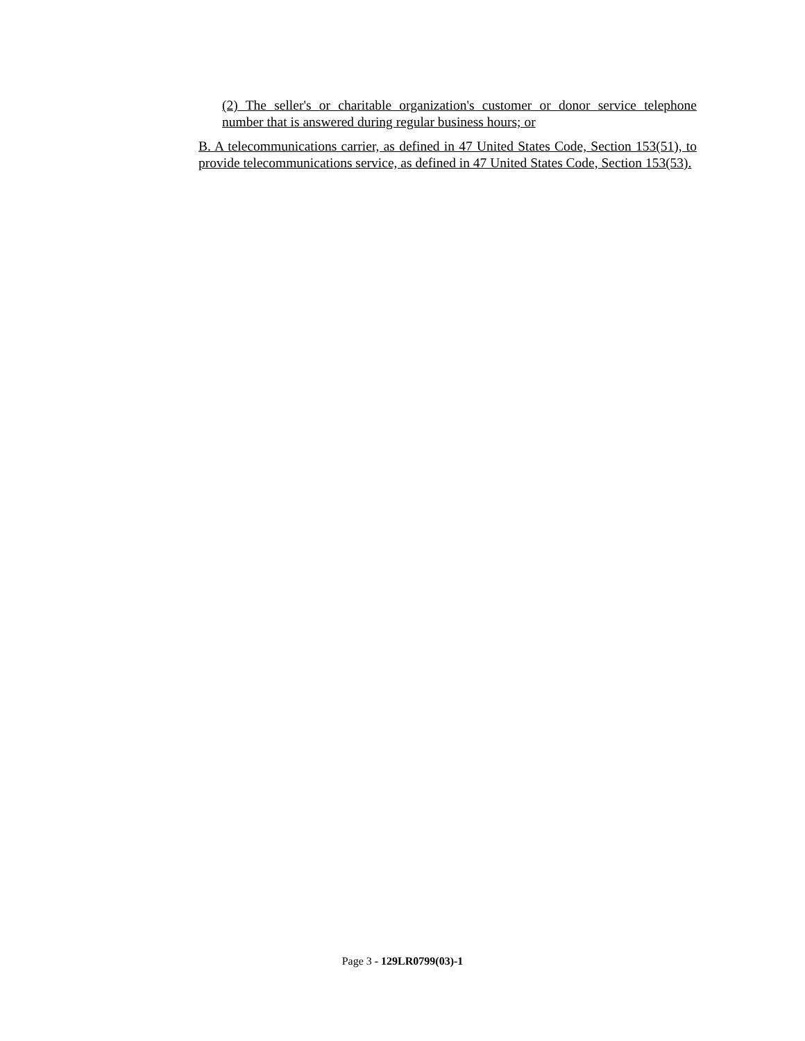(2) The seller's or charitable organization's customer or donor service telephone number that is answered during regular business hours; or
B. A telecommunications carrier, as defined in 47 United States Code, Section 153(51), to provide telecommunications service, as defined in 47 United States Code, Section 153(53).
Page 3 - 129LR0799(03)-1